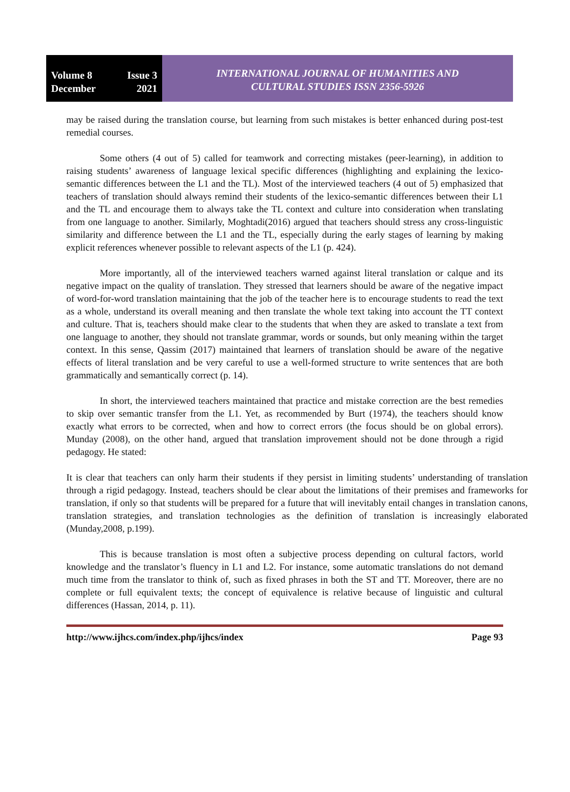Volume 8 Issue 3
December 2021
INTERNATIONAL JOURNAL OF HUMANITIES AND
CULTURAL STUDIES ISSN 2356-5926
may be raised during the translation course, but learning from such mistakes is better enhanced during post-test remedial courses.
Some others (4 out of 5) called for teamwork and correcting mistakes (peer-learning), in addition to raising students’ awareness of language lexical specific differences (highlighting and explaining the lexico-semantic differences between the L1 and the TL). Most of the interviewed teachers (4 out of 5) emphasized that teachers of translation should always remind their students of the lexico-semantic differences between their L1 and the TL and encourage them to always take the TL context and culture into consideration when translating from one language to another. Similarly, Moghtadi(2016) argued that teachers should stress any cross-linguistic similarity and difference between the L1 and the TL, especially during the early stages of learning by making explicit references whenever possible to relevant aspects of the L1 (p. 424).
More importantly, all of the interviewed teachers warned against literal translation or calque and its negative impact on the quality of translation. They stressed that learners should be aware of the negative impact of word-for-word translation maintaining that the job of the teacher here is to encourage students to read the text as a whole, understand its overall meaning and then translate the whole text taking into account the TT context and culture. That is, teachers should make clear to the students that when they are asked to translate a text from one language to another, they should not translate grammar, words or sounds, but only meaning within the target context. In this sense, Qassim (2017) maintained that learners of translation should be aware of the negative effects of literal translation and be very careful to use a well-formed structure to write sentences that are both grammatically and semantically correct (p. 14).
In short, the interviewed teachers maintained that practice and mistake correction are the best remedies to skip over semantic transfer from the L1. Yet, as recommended by Burt (1974), the teachers should know exactly what errors to be corrected, when and how to correct errors (the focus should be on global errors). Munday (2008), on the other hand, argued that translation improvement should not be done through a rigid pedagogy. He stated:
It is clear that teachers can only harm their students if they persist in limiting students’ understanding of translation through a rigid pedagogy. Instead, teachers should be clear about the limitations of their premises and frameworks for translation, if only so that students will be prepared for a future that will inevitably entail changes in translation canons, translation strategies, and translation technologies as the definition of translation is increasingly elaborated (Munday,2008, p.199).
This is because translation is most often a subjective process depending on cultural factors, world knowledge and the translator’s fluency in L1 and L2. For instance, some automatic translations do not demand much time from the translator to think of, such as fixed phrases in both the ST and TT. Moreover, there are no complete or full equivalent texts; the concept of equivalence is relative because of linguistic and cultural differences (Hassan, 2014, p. 11).
http://www.ijhcs.com/index.php/ijhcs/index Page 93